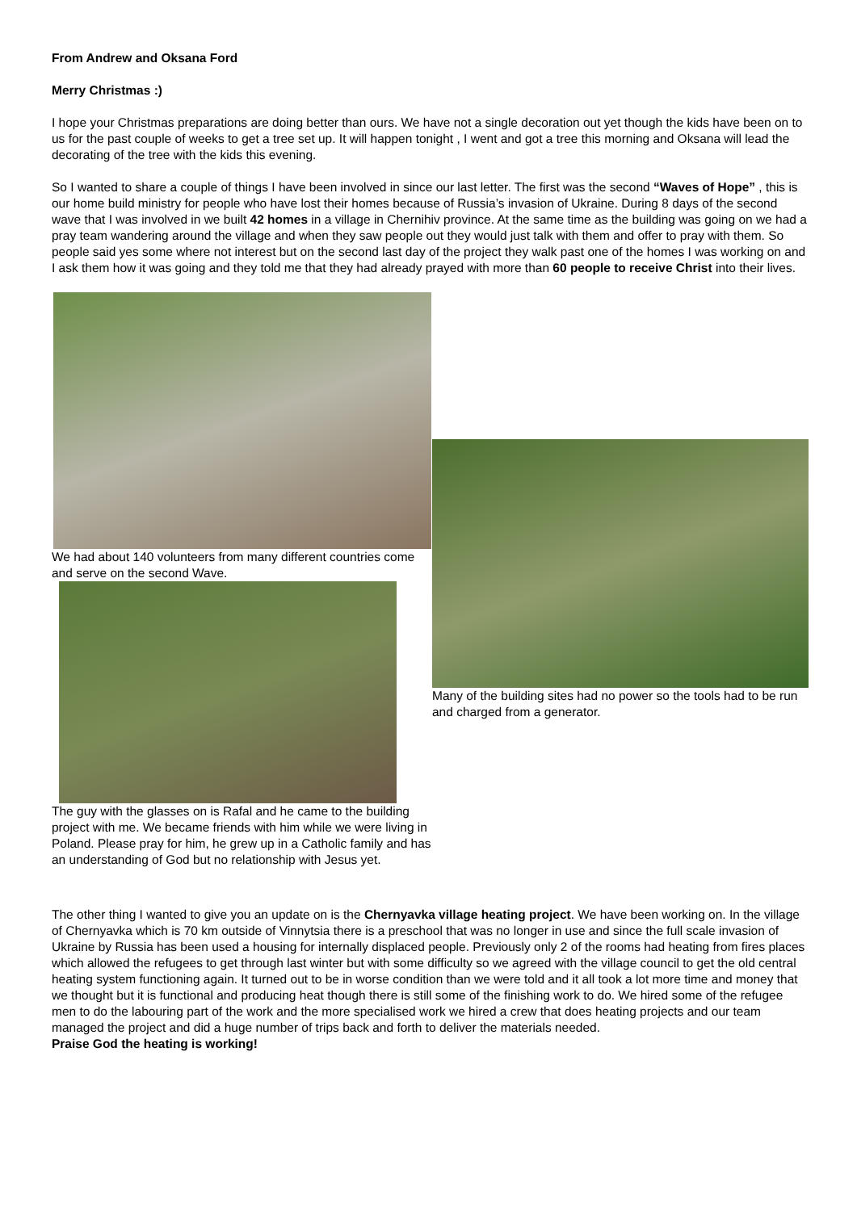From Andrew and Oksana Ford
Merry Christmas :)
I hope your Christmas preparations are doing better than ours. We have not a single decoration out yet though the kids have been on to us for the past couple of weeks to get a tree set up. It will happen tonight , I went and got a tree this morning and Oksana will lead the decorating of the tree with the kids this evening.
So I wanted to share a couple of things I have been involved in since our last letter. The first was the second “Waves of Hope” , this is our home build ministry for people who have lost their homes because of Russia’s invasion of Ukraine. During 8 days of the second wave that I was involved in we built 42 homes in a village in Chernihiv province. At the same time as the building was going on we had a pray team wandering around the village and when they saw people out they would just talk with them and offer to pray with them. So people said yes some where not interest but on the second last day of the project they walk past one of the homes I was working on and I ask them how it was going and they told me that they had already prayed with more than 60 people to receive Christ into their lives.
We had about 140 volunteers from many different countries come and serve on the second Wave.
The guy with the glasses on is Rafal and he came to the building project with me. We became friends with him while we were living in Poland. Please pray for him, he grew up in a Catholic family and has an understanding of God but no relationship with Jesus yet.
Many of the building sites had no power so the tools had to be run and charged from a generator.
The other thing I wanted to give you an update on is the Chernyavka village heating project. We have been working on. In the village of Chernyavka which is 70 km outside of Vinnytsia there is a preschool that was no longer in use and since the full scale invasion of Ukraine by Russia has been used a housing for internally displaced people. Previously only 2 of the rooms had heating from fires places which allowed the refugees to get through last winter but with some difficulty so we agreed with the village council to get the old central heating system functioning again. It turned out to be in worse condition than we were told and it all took a lot more time and money that we thought but it is functional and producing heat though there is still some of the finishing work to do. We hired some of the refugee men to do the labouring part of the work and the more specialised work we hired a crew that does heating projects and our team managed the project and did a huge number of trips back and forth to deliver the materials needed.
Praise God the heating is working!